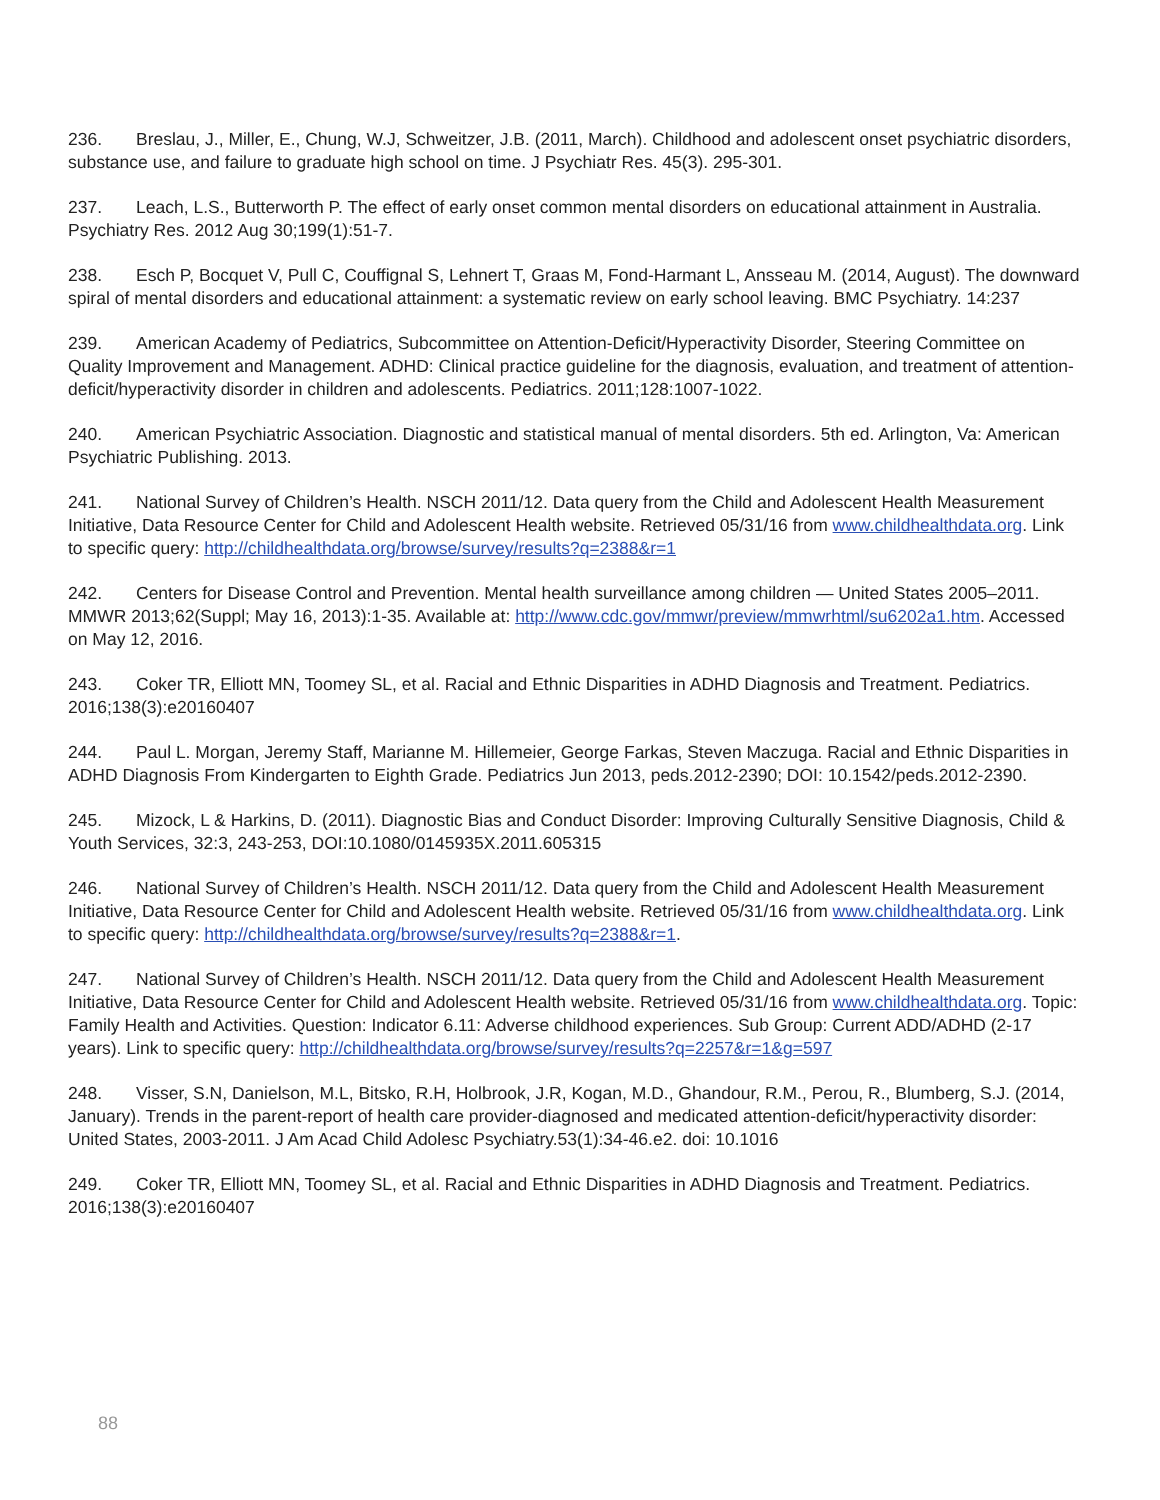236. Breslau, J., Miller, E., Chung, W.J, Schweitzer, J.B. (2011, March). Childhood and adolescent onset psychiatric disorders, substance use, and failure to graduate high school on time. J Psychiatr Res. 45(3). 295-301.
237. Leach, L.S., Butterworth P. The effect of early onset common mental disorders on educational attainment in Australia. Psychiatry Res. 2012 Aug 30;199(1):51-7.
238. Esch P, Bocquet V, Pull C, Couffignal S, Lehnert T, Graas M, Fond-Harmant L, Ansseau M. (2014, August). The downward spiral of mental disorders and educational attainment: a systematic review on early school leaving. BMC Psychiatry. 14:237
239. American Academy of Pediatrics, Subcommittee on Attention-Deficit/Hyperactivity Disorder, Steering Committee on Quality Improvement and Management. ADHD: Clinical practice guideline for the diagnosis, evaluation, and treatment of attention-deficit/hyperactivity disorder in children and adolescents. Pediatrics. 2011;128:1007-1022.
240. American Psychiatric Association. Diagnostic and statistical manual of mental disorders. 5th ed. Arlington, Va: American Psychiatric Publishing. 2013.
241. National Survey of Children’s Health. NSCH 2011/12. Data query from the Child and Adolescent Health Measurement Initiative, Data Resource Center for Child and Adolescent Health website. Retrieved 05/31/16 from www.childhealthdata.org. Link to specific query: http://childhealthdata.org/browse/survey/results?q=2388&r=1
242. Centers for Disease Control and Prevention. Mental health surveillance among children — United States 2005–2011. MMWR 2013;62(Suppl; May 16, 2013):1-35. Available at: http://www.cdc.gov/mmwr/preview/mmwrhtml/su6202a1.htm. Accessed on May 12, 2016.
243. Coker TR, Elliott MN, Toomey SL, et al. Racial and Ethnic Disparities in ADHD Diagnosis and Treatment. Pediatrics. 2016;138(3):e20160407
244. Paul L. Morgan, Jeremy Staff, Marianne M. Hillemeier, George Farkas, Steven Maczuga. Racial and Ethnic Disparities in ADHD Diagnosis From Kindergarten to Eighth Grade. Pediatrics Jun 2013, peds.2012-2390; DOI: 10.1542/peds.2012-2390.
245. Mizock, L & Harkins, D. (2011). Diagnostic Bias and Conduct Disorder: Improving Culturally Sensitive Diagnosis, Child & Youth Services, 32:3, 243-253, DOI:10.1080/0145935X.2011.605315
246. National Survey of Children’s Health. NSCH 2011/12. Data query from the Child and Adolescent Health Measurement Initiative, Data Resource Center for Child and Adolescent Health website. Retrieved 05/31/16 from www.childhealthdata.org. Link to specific query: http://childhealthdata.org/browse/survey/results?q=2388&r=1.
247. National Survey of Children’s Health. NSCH 2011/12. Data query from the Child and Adolescent Health Measurement Initiative, Data Resource Center for Child and Adolescent Health website. Retrieved 05/31/16 from www.childhealthdata.org. Topic: Family Health and Activities. Question: Indicator 6.11: Adverse childhood experiences. Sub Group: Current ADD/ADHD (2-17 years). Link to specific query: http://childhealthdata.org/browse/survey/results?q=2257&r=1&g=597
248. Visser, S.N, Danielson, M.L, Bitsko, R.H, Holbrook, J.R, Kogan, M.D., Ghandour, R.M., Perou, R., Blumberg, S.J. (2014, January). Trends in the parent-report of health care provider-diagnosed and medicated attention-deficit/hyperactivity disorder: United States, 2003-2011. J Am Acad Child Adolesc Psychiatry.53(1):34-46.e2. doi: 10.1016
249. Coker TR, Elliott MN, Toomey SL, et al. Racial and Ethnic Disparities in ADHD Diagnosis and Treatment. Pediatrics. 2016;138(3):e20160407
88